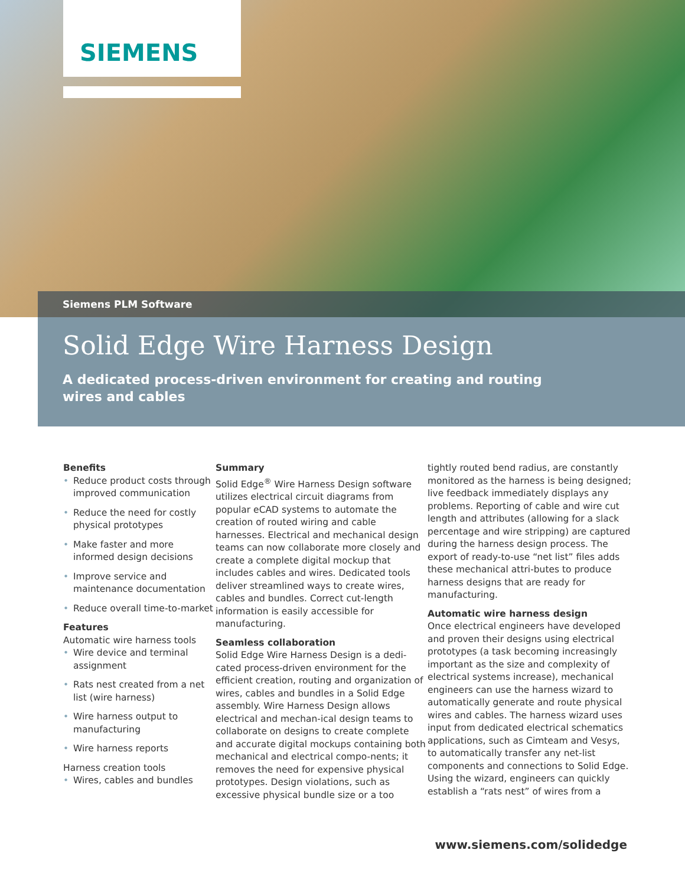SIEMENS
Siemens PLM Software
Solid Edge Wire Harness Design
A dedicated process-driven environment for creating and routing wires and cables
Benefits
• Reduce product costs through improved communication
• Reduce the need for costly physical prototypes
• Make faster and more informed design decisions
• Improve service and maintenance documentation
• Reduce overall time-to-market
Features
Automatic wire harness tools
• Wire device and terminal assignment
• Rats nest created from a net list (wire harness)
• Wire harness output to manufacturing
• Wire harness reports
Harness creation tools
• Wires, cables and bundles
Summary
Solid Edge<sup>®</sup> Wire Harness Design software utilizes electrical circuit diagrams from popular eCAD systems to automate the creation of routed wiring and cable harnesses. Electrical and mechanical design teams can now collaborate more closely and create a complete digital mockup that includes cables and wires. Dedicated tools deliver streamlined ways to create wires, cables and bundles. Correct cut-length information is easily accessible for manufacturing.
Seamless collaboration
Solid Edge Wire Harness Design is a dedi-cated process-driven environment for the efficient creation, routing and organization of wires, cables and bundles in a Solid Edge assembly. Wire Harness Design allows electrical and mechan-ical design teams to collaborate on designs to create complete and accurate digital mockups containing both mechanical and electrical compo-nents; it removes the need for expensive physical prototypes. Design violations, such as excessive physical bundle size or a too
tightly routed bend radius, are constantly monitored as the harness is being designed; live feedback immediately displays any problems. Reporting of cable and wire cut length and attributes (allowing for a slack percentage and wire stripping) are captured during the harness design process. The export of ready-to-use “net list” files adds these mechanical attri-butes to produce harness designs that are ready for manufacturing.
Automatic wire harness design
Once electrical engineers have developed and proven their designs using electrical prototypes (a task becoming increasingly important as the size and complexity of electrical systems increase), mechanical engineers can use the harness wizard to automatically generate and route physical wires and cables. The harness wizard uses input from dedicated electrical schematics applications, such as Cimteam and Vesys, to automatically transfer any net-list components and connections to Solid Edge. Using the wizard, engineers can quickly establish a “rats nest” of wires from a
www.siemens.com/solidedge